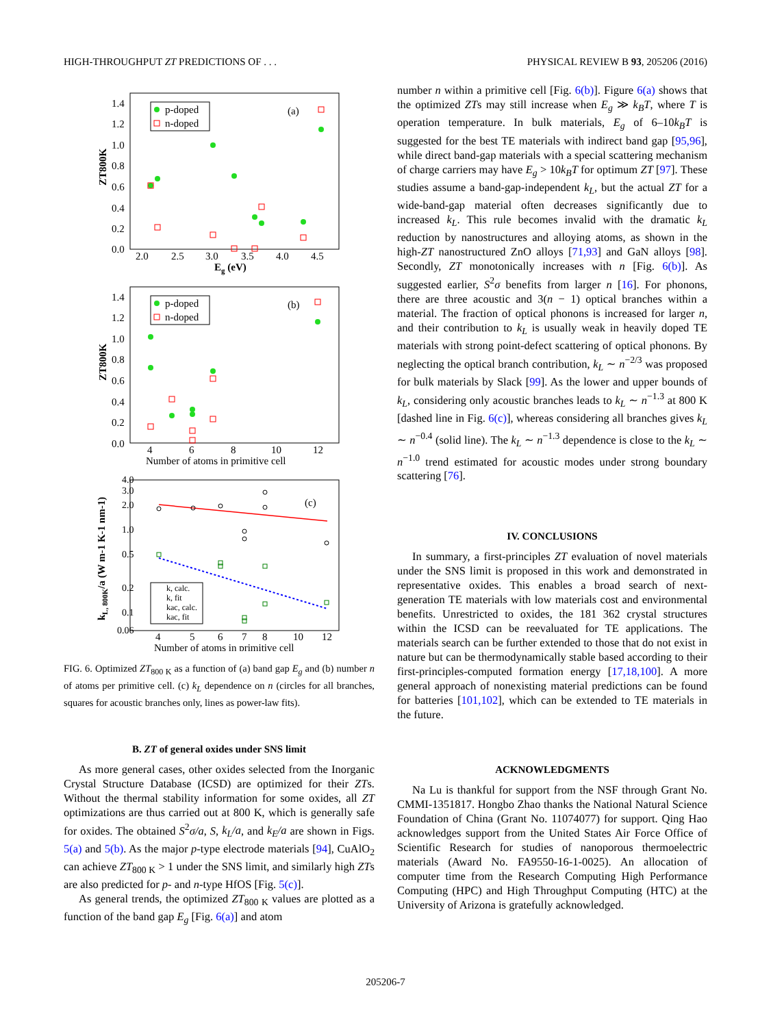HIGH-THROUGHPUT ZT PREDICTIONS OF . . . PHYSICAL REVIEW B 93, 205206 (2016)
1.4
1.2
1.0
0.8
0.6
0.4
0.2
0.0
2.0
2.5
3.0
3.5
4.0
4.5
Eg (eV)
ZT800K
p-doped
n-doped
(a)
1.4
1.2
1.0
0.8
0.6
0.4
0.2
0.0
4
6
8
10
12
Number of atoms in primitive cell
ZT800K
p-doped
n-doped
(b)
4.0
3.0
2.0
1.0
0.5
0.2
0.1
0.06
4
5
6
7
8
10
12
Number of atoms in primitive cell
kL, 800K/a (W m-1 K-1 nm-1)
(c)
k, calc.
k, fit
kac, calc.
kac, fit
FIG. 6. Optimized ZT<sub>800 K</sub> as a function of (a) band gap E<sub>g</sub> and (b) number n of atoms per primitive cell. (c) k<sub>L</sub> dependence on n (circles for all branches, squares for acoustic branches only, lines as power-law fits).
B. ZT of general oxides under SNS limit
As more general cases, other oxides selected from the Inorganic Crystal Structure Database (ICSD) are optimized for their ZTs. Without the thermal stability information for some oxides, all ZT optimizations are thus carried out at 800 K, which is generally safe for oxides. The obtained S<sup>2</sup>σ/a, S, k<sub>L</sub>/a, and k<sub>E</sub>/a are shown in Figs. 5(a) and 5(b). As the major p-type electrode materials [94], CuAlO<sub>2</sub> can achieve ZT<sub>800 K</sub> > 1 under the SNS limit, and similarly high ZTs are also predicted for p- and n-type HfOS [Fig. 5(c)].
As general trends, the optimized ZT<sub>800 K</sub> values are plotted as a function of the band gap E<sub>g</sub> [Fig. 6(a)] and atom
number n within a primitive cell [Fig. 6(b)]. Figure 6(a) shows that the optimized ZTs may still increase when E<sub>g</sub> ≫ k<sub>B</sub>T, where T is operation temperature. In bulk materials, E<sub>g</sub> of 6–10k<sub>B</sub>T is suggested for the best TE materials with indirect band gap [95,96], while direct band-gap materials with a special scattering mechanism of charge carriers may have E<sub>g</sub> > 10k<sub>B</sub>T for optimum ZT [97]. These studies assume a band-gap-independent k<sub>L</sub>, but the actual ZT for a wide-band-gap material often decreases significantly due to increased k<sub>L</sub>. This rule becomes invalid with the dramatic k<sub>L</sub> reduction by nanostructures and alloying atoms, as shown in the high-ZT nanostructured ZnO alloys [71,93] and GaN alloys [98]. Secondly, ZT monotonically increases with n [Fig. 6(b)]. As suggested earlier, S<sup>2</sup>σ benefits from larger n [16]. For phonons, there are three acoustic and 3(n − 1) optical branches within a material. The fraction of optical phonons is increased for larger n, and their contribution to k<sub>L</sub> is usually weak in heavily doped TE materials with strong point-defect scattering of optical phonons. By neglecting the optical branch contribution, k<sub>L</sub> ∼ n<sup>−2/3</sup> was proposed for bulk materials by Slack [99]. As the lower and upper bounds of k<sub>L</sub>, considering only acoustic branches leads to k<sub>L</sub> ∼ n<sup>−1.3</sup> at 800 K [dashed line in Fig. 6(c)], whereas considering all branches gives k<sub>L</sub> ∼ n<sup>−0.4</sup> (solid line). The k<sub>L</sub> ∼ n<sup>−1.3</sup> dependence is close to the k<sub>L</sub> ∼ n<sup>−1.0</sup> trend estimated for acoustic modes under strong boundary scattering [76].
IV. CONCLUSIONS
In summary, a first-principles ZT evaluation of novel materials under the SNS limit is proposed in this work and demonstrated in representative oxides. This enables a broad search of next-generation TE materials with low materials cost and environmental benefits. Unrestricted to oxides, the 181 362 crystal structures within the ICSD can be reevaluated for TE applications. The materials search can be further extended to those that do not exist in nature but can be thermodynamically stable based according to their first-principles-computed formation energy [17,18,100]. A more general approach of nonexisting material predictions can be found for batteries [101,102], which can be extended to TE materials in the future.
ACKNOWLEDGMENTS
Na Lu is thankful for support from the NSF through Grant No. CMMI-1351817. Hongbo Zhao thanks the National Natural Science Foundation of China (Grant No. 11074077) for support. Qing Hao acknowledges support from the United States Air Force Office of Scientific Research for studies of nanoporous thermoelectric materials (Award No. FA9550-16-1-0025). An allocation of computer time from the Research Computing High Performance Computing (HPC) and High Throughput Computing (HTC) at the University of Arizona is gratefully acknowledged.
205206-7